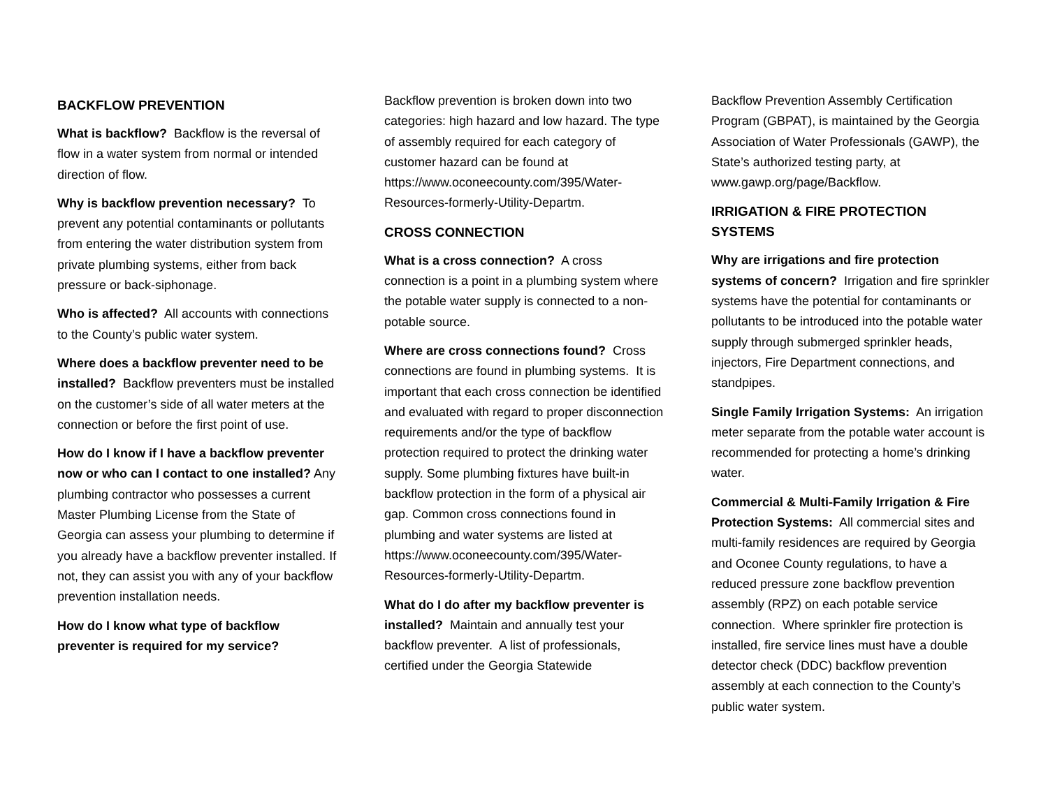BACKFLOW PREVENTION
What is backflow? Backflow is the reversal of flow in a water system from normal or intended direction of flow.
Why is backflow prevention necessary? To prevent any potential contaminants or pollutants from entering the water distribution system from private plumbing systems, either from back pressure or back-siphonage.
Who is affected? All accounts with connections to the County’s public water system.
Where does a backflow preventer need to be installed? Backflow preventers must be installed on the customer’s side of all water meters at the connection or before the first point of use.
How do I know if I have a backflow preventer now or who can I contact to one installed? Any plumbing contractor who possesses a current Master Plumbing License from the State of Georgia can assess your plumbing to determine if you already have a backflow preventer installed. If not, they can assist you with any of your backflow prevention installation needs.
How do I know what type of backflow preventer is required for my service?
Backflow prevention is broken down into two categories: high hazard and low hazard. The type of assembly required for each category of customer hazard can be found at https://www.oconeecounty.com/395/Water-Resources-formerly-Utility-Departm.
CROSS CONNECTION
What is a cross connection? A cross connection is a point in a plumbing system where the potable water supply is connected to a non-potable source.
Where are cross connections found? Cross connections are found in plumbing systems. It is important that each cross connection be identified and evaluated with regard to proper disconnection requirements and/or the type of backflow protection required to protect the drinking water supply. Some plumbing fixtures have built-in backflow protection in the form of a physical air gap. Common cross connections found in plumbing and water systems are listed at https://www.oconeecounty.com/395/Water-Resources-formerly-Utility-Departm.
What do I do after my backflow preventer is installed? Maintain and annually test your backflow preventer. A list of professionals, certified under the Georgia Statewide
Backflow Prevention Assembly Certification Program (GBPAT), is maintained by the Georgia Association of Water Professionals (GAWP), the State’s authorized testing party, at www.gawp.org/page/Backflow.
IRRIGATION & FIRE PROTECTION SYSTEMS
Why are irrigations and fire protection systems of concern? Irrigation and fire sprinkler systems have the potential for contaminants or pollutants to be introduced into the potable water supply through submerged sprinkler heads, injectors, Fire Department connections, and standpipes.
Single Family Irrigation Systems: An irrigation meter separate from the potable water account is recommended for protecting a home’s drinking water.
Commercial & Multi-Family Irrigation & Fire Protection Systems: All commercial sites and multi-family residences are required by Georgia and Oconee County regulations, to have a reduced pressure zone backflow prevention assembly (RPZ) on each potable service connection. Where sprinkler fire protection is installed, fire service lines must have a double detector check (DDC) backflow prevention assembly at each connection to the County’s public water system.